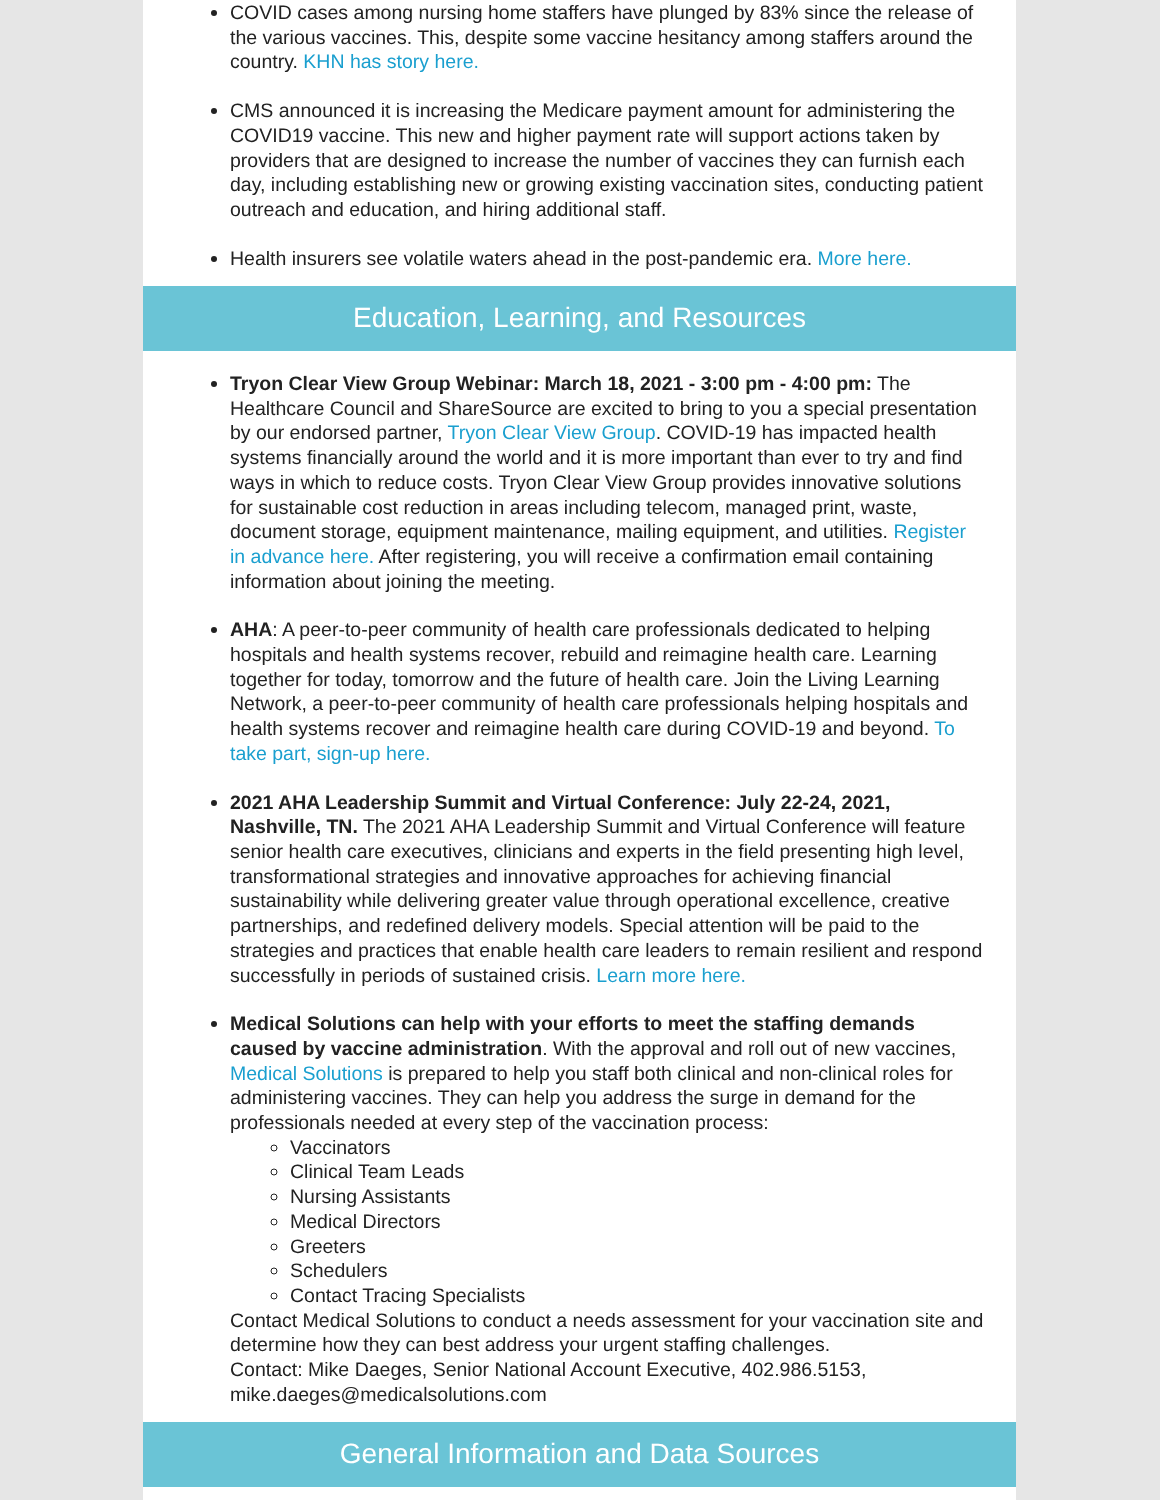COVID cases among nursing home staffers have plunged by 83% since the release of the various vaccines. This, despite some vaccine hesitancy among staffers around the country. KHN has story here.
CMS announced it is increasing the Medicare payment amount for administering the COVID19 vaccine. This new and higher payment rate will support actions taken by providers that are designed to increase the number of vaccines they can furnish each day, including establishing new or growing existing vaccination sites, conducting patient outreach and education, and hiring additional staff.
Health insurers see volatile waters ahead in the post-pandemic era. More here.
Education, Learning, and Resources
Tryon Clear View Group Webinar: March 18, 2021 - 3:00 pm - 4:00 pm: The Healthcare Council and ShareSource are excited to bring to you a special presentation by our endorsed partner, Tryon Clear View Group. COVID-19 has impacted health systems financially around the world and it is more important than ever to try and find ways in which to reduce costs. Tryon Clear View Group provides innovative solutions for sustainable cost reduction in areas including telecom, managed print, waste, document storage, equipment maintenance, mailing equipment, and utilities. Register in advance here. After registering, you will receive a confirmation email containing information about joining the meeting.
AHA: A peer-to-peer community of health care professionals dedicated to helping hospitals and health systems recover, rebuild and reimagine health care. Learning together for today, tomorrow and the future of health care. Join the Living Learning Network, a peer-to-peer community of health care professionals helping hospitals and health systems recover and reimagine health care during COVID-19 and beyond. To take part, sign-up here.
2021 AHA Leadership Summit and Virtual Conference: July 22-24, 2021, Nashville, TN. The 2021 AHA Leadership Summit and Virtual Conference will feature senior health care executives, clinicians and experts in the field presenting high level, transformational strategies and innovative approaches for achieving financial sustainability while delivering greater value through operational excellence, creative partnerships, and redefined delivery models. Special attention will be paid to the strategies and practices that enable health care leaders to remain resilient and respond successfully in periods of sustained crisis. Learn more here.
Medical Solutions can help with your efforts to meet the staffing demands caused by vaccine administration. With the approval and roll out of new vaccines, Medical Solutions is prepared to help you staff both clinical and non-clinical roles for administering vaccines. They can help you address the surge in demand for the professionals needed at every step of the vaccination process:
Vaccinators
Clinical Team Leads
Nursing Assistants
Medical Directors
Greeters
Schedulers
Contact Tracing Specialists
Contact Medical Solutions to conduct a needs assessment for your vaccination site and determine how they can best address your urgent staffing challenges.
Contact: Mike Daeges, Senior National Account Executive, 402.986.5153, mike.daeges@medicalsolutions.com
General Information and Data Sources